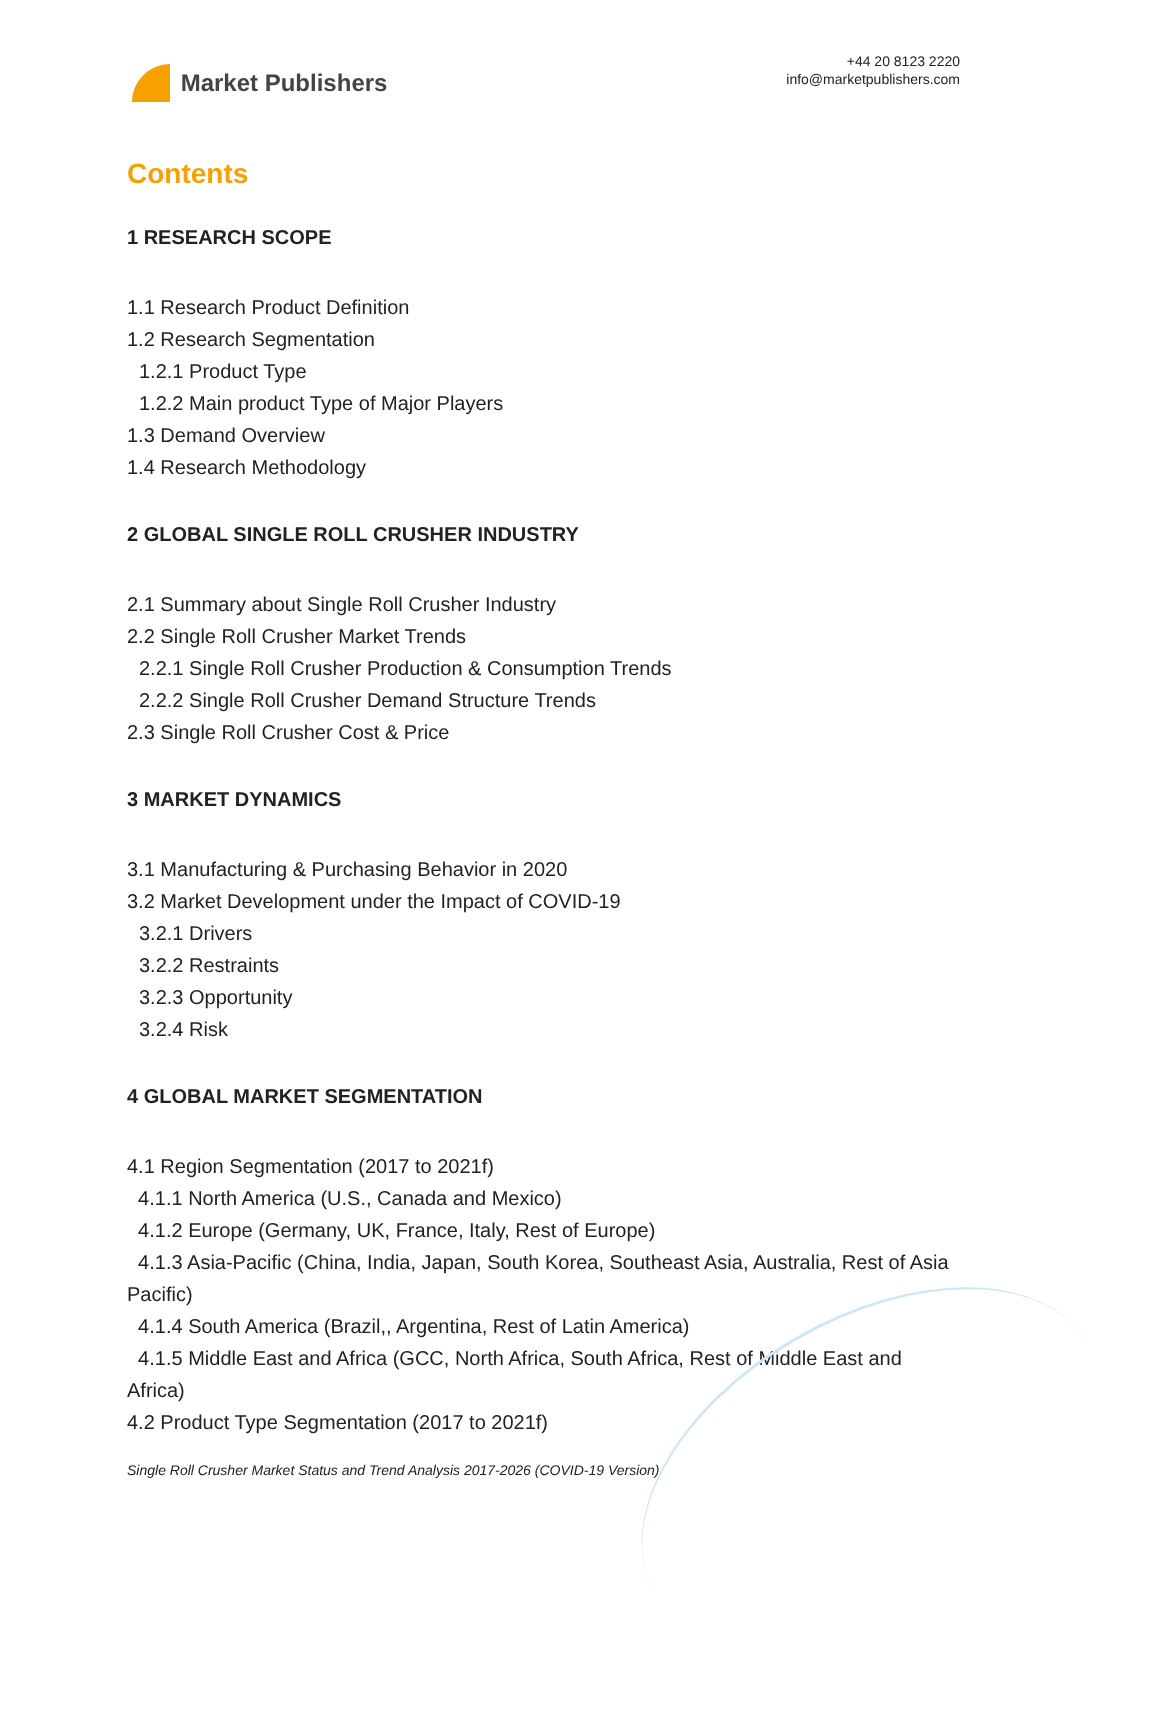Market Publishers
+44 20 8123 2220
info@marketpublishers.com
Contents
1 RESEARCH SCOPE
1.1 Research Product Definition
1.2 Research Segmentation
1.2.1 Product Type
1.2.2 Main product Type of Major Players
1.3 Demand Overview
1.4 Research Methodology
2 GLOBAL SINGLE ROLL CRUSHER INDUSTRY
2.1 Summary about Single Roll Crusher Industry
2.2 Single Roll Crusher Market Trends
2.2.1 Single Roll Crusher Production & Consumption Trends
2.2.2 Single Roll Crusher Demand Structure Trends
2.3 Single Roll Crusher Cost & Price
3 MARKET DYNAMICS
3.1 Manufacturing & Purchasing Behavior in 2020
3.2 Market Development under the Impact of COVID-19
3.2.1 Drivers
3.2.2 Restraints
3.2.3 Opportunity
3.2.4 Risk
4 GLOBAL MARKET SEGMENTATION
4.1 Region Segmentation (2017 to 2021f)
4.1.1 North America (U.S., Canada and Mexico)
4.1.2 Europe (Germany, UK, France, Italy, Rest of Europe)
4.1.3 Asia-Pacific (China, India, Japan, South Korea, Southeast Asia, Australia, Rest of Asia Pacific)
4.1.4 South America (Brazil,, Argentina, Rest of Latin America)
4.1.5 Middle East and Africa (GCC, North Africa, South Africa, Rest of Middle East and Africa)
4.2 Product Type Segmentation (2017 to 2021f)
Single Roll Crusher Market Status and Trend Analysis 2017-2026 (COVID-19 Version)